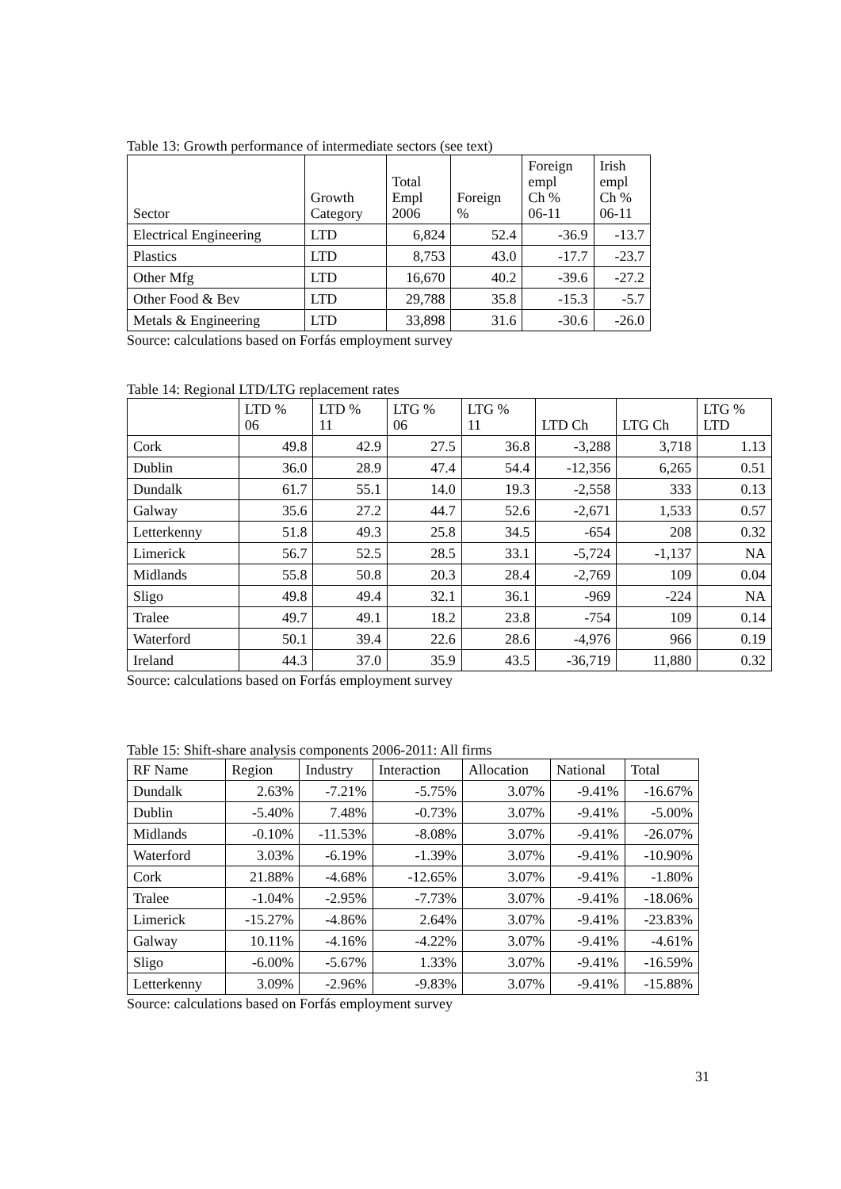Table 13: Growth performance of intermediate sectors (see text)
| Sector | Growth Category | Total Empl 2006 | Foreign % | Foreign empl Ch % 06-11 | Irish empl Ch % 06-11 |
| --- | --- | --- | --- | --- | --- |
| Electrical Engineering | LTD | 6,824 | 52.4 | -36.9 | -13.7 |
| Plastics | LTD | 8,753 | 43.0 | -17.7 | -23.7 |
| Other Mfg | LTD | 16,670 | 40.2 | -39.6 | -27.2 |
| Other Food & Bev | LTD | 29,788 | 35.8 | -15.3 | -5.7 |
| Metals & Engineering | LTD | 33,898 | 31.6 | -30.6 | -26.0 |
Source: calculations based on Forfás employment survey
Table 14: Regional LTD/LTG replacement rates
| | LTD % 06 | LTD % 11 | LTG % 06 | LTG % 11 | LTD Ch | LTG Ch | LTG % LTD |
| --- | --- | --- | --- | --- | --- | --- | --- |
| Cork | 49.8 | 42.9 | 27.5 | 36.8 | -3,288 | 3,718 | 1.13 |
| Dublin | 36.0 | 28.9 | 47.4 | 54.4 | -12,356 | 6,265 | 0.51 |
| Dundalk | 61.7 | 55.1 | 14.0 | 19.3 | -2,558 | 333 | 0.13 |
| Galway | 35.6 | 27.2 | 44.7 | 52.6 | -2,671 | 1,533 | 0.57 |
| Letterkenny | 51.8 | 49.3 | 25.8 | 34.5 | -654 | 208 | 0.32 |
| Limerick | 56.7 | 52.5 | 28.5 | 33.1 | -5,724 | -1,137 | NA |
| Midlands | 55.8 | 50.8 | 20.3 | 28.4 | -2,769 | 109 | 0.04 |
| Sligo | 49.8 | 49.4 | 32.1 | 36.1 | -969 | -224 | NA |
| Tralee | 49.7 | 49.1 | 18.2 | 23.8 | -754 | 109 | 0.14 |
| Waterford | 50.1 | 39.4 | 22.6 | 28.6 | -4,976 | 966 | 0.19 |
| Ireland | 44.3 | 37.0 | 35.9 | 43.5 | -36,719 | 11,880 | 0.32 |
Source: calculations based on Forfás employment survey
Table 15: Shift-share analysis components 2006-2011: All firms
| RF Name | Region | Industry | Interaction | Allocation | National | Total |
| --- | --- | --- | --- | --- | --- | --- |
| Dundalk | 2.63% | -7.21% | -5.75% | 3.07% | -9.41% | -16.67% |
| Dublin | -5.40% | 7.48% | -0.73% | 3.07% | -9.41% | -5.00% |
| Midlands | -0.10% | -11.53% | -8.08% | 3.07% | -9.41% | -26.07% |
| Waterford | 3.03% | -6.19% | -1.39% | 3.07% | -9.41% | -10.90% |
| Cork | 21.88% | -4.68% | -12.65% | 3.07% | -9.41% | -1.80% |
| Tralee | -1.04% | -2.95% | -7.73% | 3.07% | -9.41% | -18.06% |
| Limerick | -15.27% | -4.86% | 2.64% | 3.07% | -9.41% | -23.83% |
| Galway | 10.11% | -4.16% | -4.22% | 3.07% | -9.41% | -4.61% |
| Sligo | -6.00% | -5.67% | 1.33% | 3.07% | -9.41% | -16.59% |
| Letterkenny | 3.09% | -2.96% | -9.83% | 3.07% | -9.41% | -15.88% |
Source: calculations based on Forfás employment survey
31